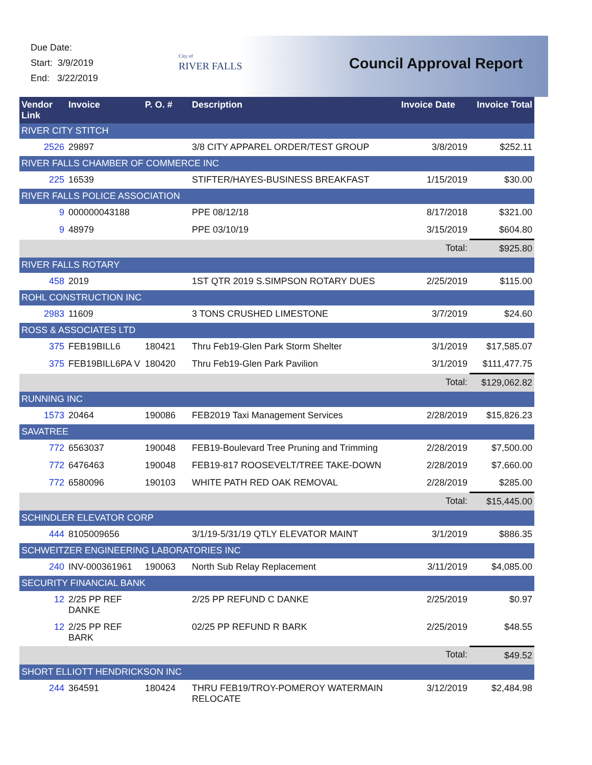Due Date:
Start: 3/9/2019
End: 3/22/2019
City of
RIVER FALLS
Council Approval Report
| Vendor Link | Invoice | P. O. # | Description | Invoice Date | Invoice Total |
| --- | --- | --- | --- | --- | --- |
| RIVER CITY STITCH | | | | | |
| 2526 | 29897 | | 3/8 CITY APPAREL ORDER/TEST GROUP | 3/8/2019 | $252.11 |
| RIVER FALLS CHAMBER OF COMMERCE INC | | | | | |
| 225 | 16539 | | STIFTER/HAYES-BUSINESS BREAKFAST | 1/15/2019 | $30.00 |
| RIVER FALLS POLICE ASSOCIATION | | | | | |
| 9 | 000000043188 | | PPE 08/12/18 | 8/17/2018 | $321.00 |
| 9 | 48979 | | PPE 03/10/19 | 3/15/2019 | $604.80 |
| | | | | Total: | $925.80 |
| RIVER FALLS ROTARY | | | | | |
| 458 | 2019 | | 1ST QTR 2019 S.SIMPSON ROTARY DUES | 2/25/2019 | $115.00 |
| ROHL CONSTRUCTION INC | | | | | |
| 2983 | 11609 | | 3 TONS CRUSHED LIMESTONE | 3/7/2019 | $24.60 |
| ROSS & ASSOCIATES LTD | | | | | |
| 375 | FEB19BILL6 | 180421 | Thru Feb19-Glen Park Storm Shelter | 3/1/2019 | $17,585.07 |
| 375 | FEB19BILL6PA V | 180420 | Thru Feb19-Glen Park Pavilion | 3/1/2019 | $111,477.75 |
| | | | | Total: | $129,062.82 |
| RUNNING INC | | | | | |
| 1573 | 20464 | 190086 | FEB2019 Taxi Management Services | 2/28/2019 | $15,826.23 |
| SAVATREE | | | | | |
| 772 | 6563037 | 190048 | FEB19-Boulevard Tree Pruning and Trimming | 2/28/2019 | $7,500.00 |
| 772 | 6476463 | 190048 | FEB19-817 ROOSEVELT/TREE TAKE-DOWN | 2/28/2019 | $7,660.00 |
| 772 | 6580096 | 190103 | WHITE PATH RED OAK REMOVAL | 2/28/2019 | $285.00 |
| | | | | Total: | $15,445.00 |
| SCHINDLER ELEVATOR CORP | | | | | |
| 444 | 8105009656 | | 3/1/19-5/31/19 QTLY ELEVATOR MAINT | 3/1/2019 | $886.35 |
| SCHWEITZER ENGINEERING LABORATORIES INC | | | | | |
| 240 | INV-000361961 | 190063 | North Sub Relay Replacement | 3/11/2019 | $4,085.00 |
| SECURITY FINANCIAL BANK | | | | | |
| 12 | 2/25 PP REF DANKE | | 2/25 PP REFUND C DANKE | 2/25/2019 | $0.97 |
| 12 | 2/25 PP REF BARK | | 02/25 PP REFUND R BARK | 2/25/2019 | $48.55 |
| | | | | Total: | $49.52 |
| SHORT ELLIOTT HENDRICKSON INC | | | | | |
| 244 | 364591 | 180424 | THRU FEB19/TROY-POMEROY WATERMAIN RELOCATE | 3/12/2019 | $2,484.98 |